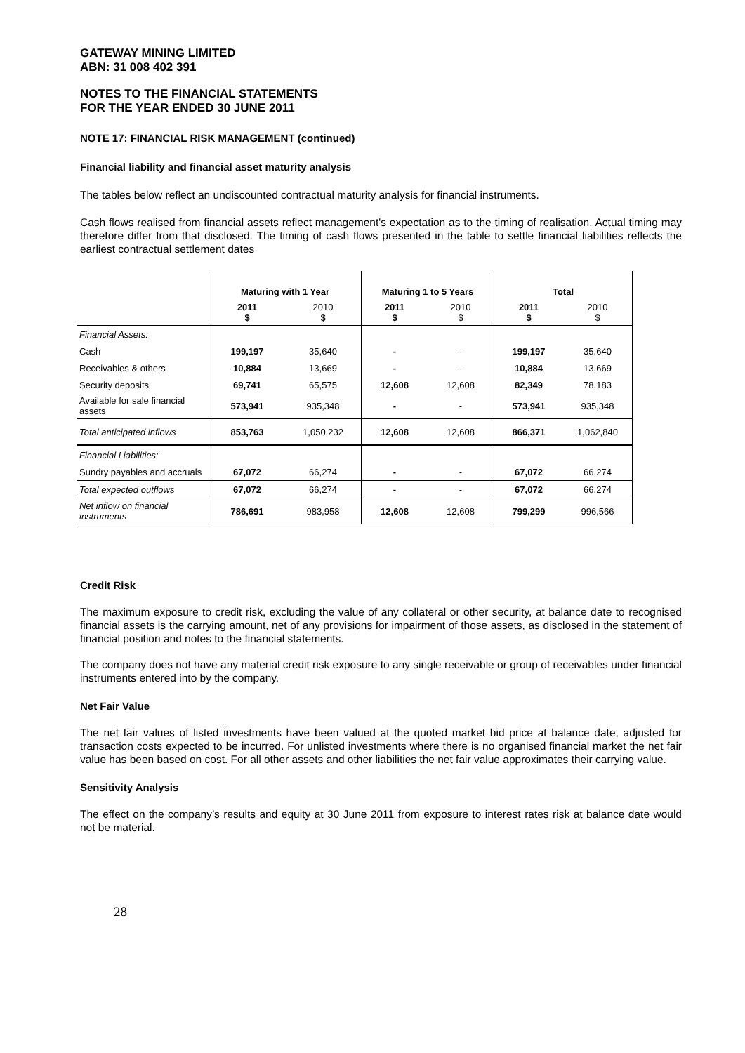GATEWAY MINING LIMITED
ABN: 31 008 402 391
NOTES TO THE FINANCIAL STATEMENTS
FOR THE YEAR ENDED 30 JUNE 2011
NOTE 17: FINANCIAL RISK MANAGEMENT (continued)
Financial liability and financial asset maturity analysis
The tables below reflect an undiscounted contractual maturity analysis for financial instruments.
Cash flows realised from financial assets reflect management's expectation as to the timing of realisation. Actual timing may therefore differ from that disclosed. The timing of cash flows presented in the table to settle financial liabilities reflects the earliest contractual settlement dates
| | Maturing with 1 Year | | Maturing 1 to 5 Years | | Total | |
| | 2011 $ | 2010 $ | 2011 $ | 2010 $ | 2011 $ | 2010 $ |
| Financial Assets: | | | | | | |
| Cash | 199,197 | 35,640 | - | - | 199,197 | 35,640 |
| Receivables & others | 10,884 | 13,669 | - | - | 10,884 | 13,669 |
| Security deposits | 69,741 | 65,575 | 12,608 | 12,608 | 82,349 | 78,183 |
| Available for sale financial assets | 573,941 | 935,348 | - | - | 573,941 | 935,348 |
| Total anticipated inflows | 853,763 | 1,050,232 | 12,608 | 12,608 | 866,371 | 1,062,840 |
| Financial Liabilities: | | | | | | |
| Sundry payables and accruals | 67,072 | 66,274 | - | - | 67,072 | 66,274 |
| Total expected outflows | 67,072 | 66,274 | - | - | 67,072 | 66,274 |
| Net inflow on financial instruments | 786,691 | 983,958 | 12,608 | 12,608 | 799,299 | 996,566 |
Credit Risk
The maximum exposure to credit risk, excluding the value of any collateral or other security, at balance date to recognised financial assets is the carrying amount, net of any provisions for impairment of those assets, as disclosed in the statement of financial position and notes to the financial statements.
The company does not have any material credit risk exposure to any single receivable or group of receivables under financial instruments entered into by the company.
Net Fair Value
The net fair values of listed investments have been valued at the quoted market bid price at balance date, adjusted for transaction costs expected to be incurred. For unlisted investments where there is no organised financial market the net fair value has been based on cost. For all other assets and other liabilities the net fair value approximates their carrying value.
Sensitivity Analysis
The effect on the company’s results and equity at 30 June 2011 from exposure to interest rates risk at balance date would not be material.
28